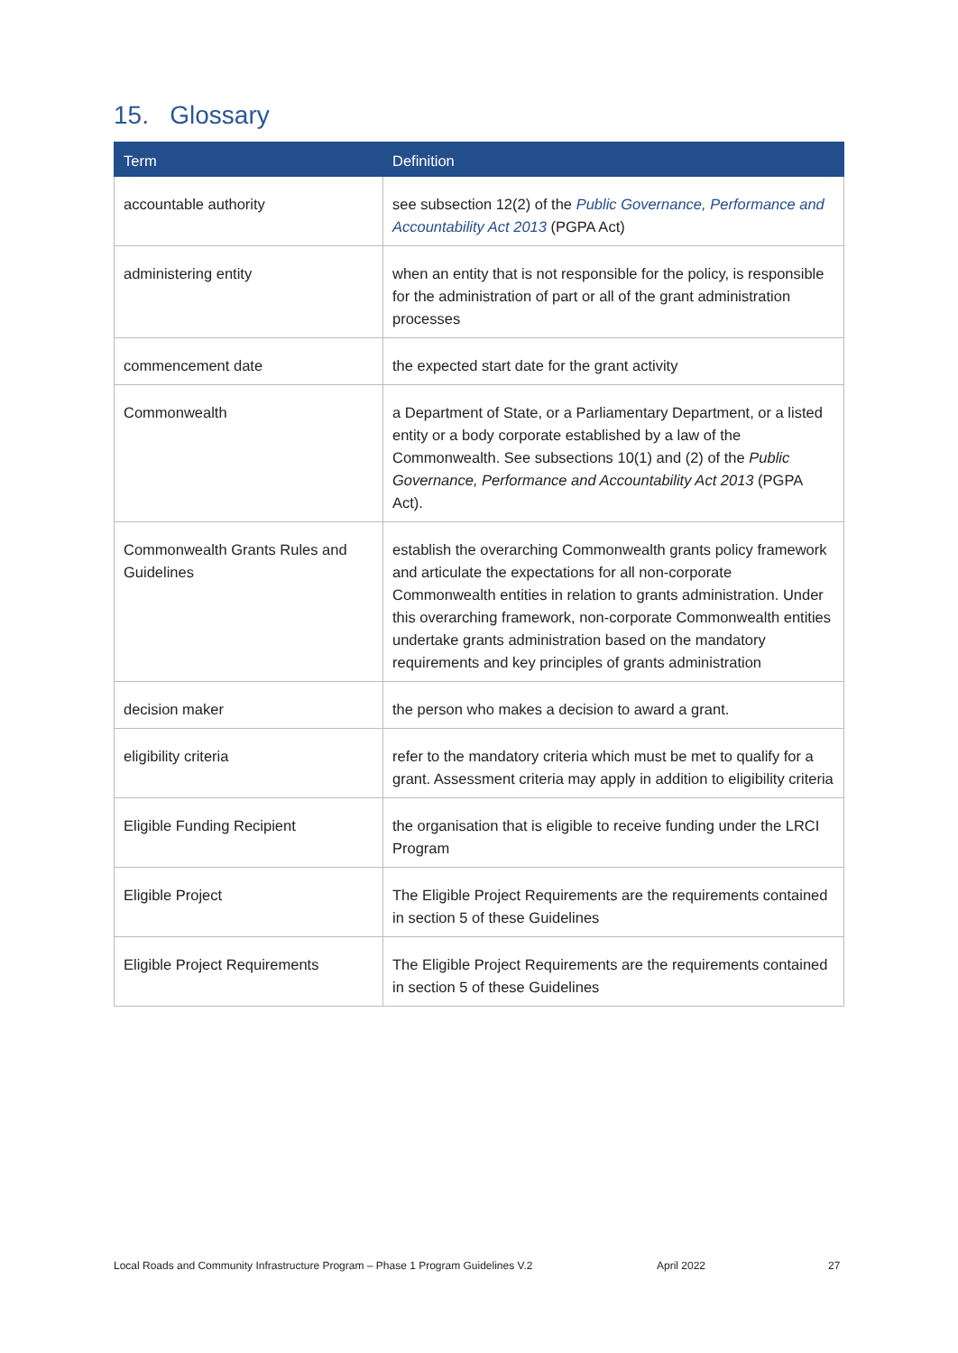15. Glossary
| Term | Definition |
| --- | --- |
| accountable authority | see subsection 12(2) of the Public Governance, Performance and Accountability Act 2013 (PGPA Act) |
| administering entity | when an entity that is not responsible for the policy, is responsible for the administration of part or all of the grant administration processes |
| commencement date | the expected start date for the grant activity |
| Commonwealth | a Department of State, or a Parliamentary Department, or a listed entity or a body corporate established by a law of the Commonwealth. See subsections 10(1) and (2) of the Public Governance, Performance and Accountability Act 2013 (PGPA Act). |
| Commonwealth Grants Rules and Guidelines | establish the overarching Commonwealth grants policy framework and articulate the expectations for all non-corporate Commonwealth entities in relation to grants administration. Under this overarching framework, non-corporate Commonwealth entities undertake grants administration based on the mandatory requirements and key principles of grants administration |
| decision maker | the person who makes a decision to award a grant. |
| eligibility criteria | refer to the mandatory criteria which must be met to qualify for a grant. Assessment criteria may apply in addition to eligibility criteria |
| Eligible Funding Recipient | the organisation that is eligible to receive funding under the LRCI Program |
| Eligible Project | The Eligible Project Requirements are the requirements contained in section 5 of these Guidelines |
| Eligible Project Requirements | The Eligible Project Requirements are the requirements contained in section 5 of these Guidelines |
Local Roads and Community Infrastructure Program – Phase 1 Program Guidelines V.2 April 2022 27